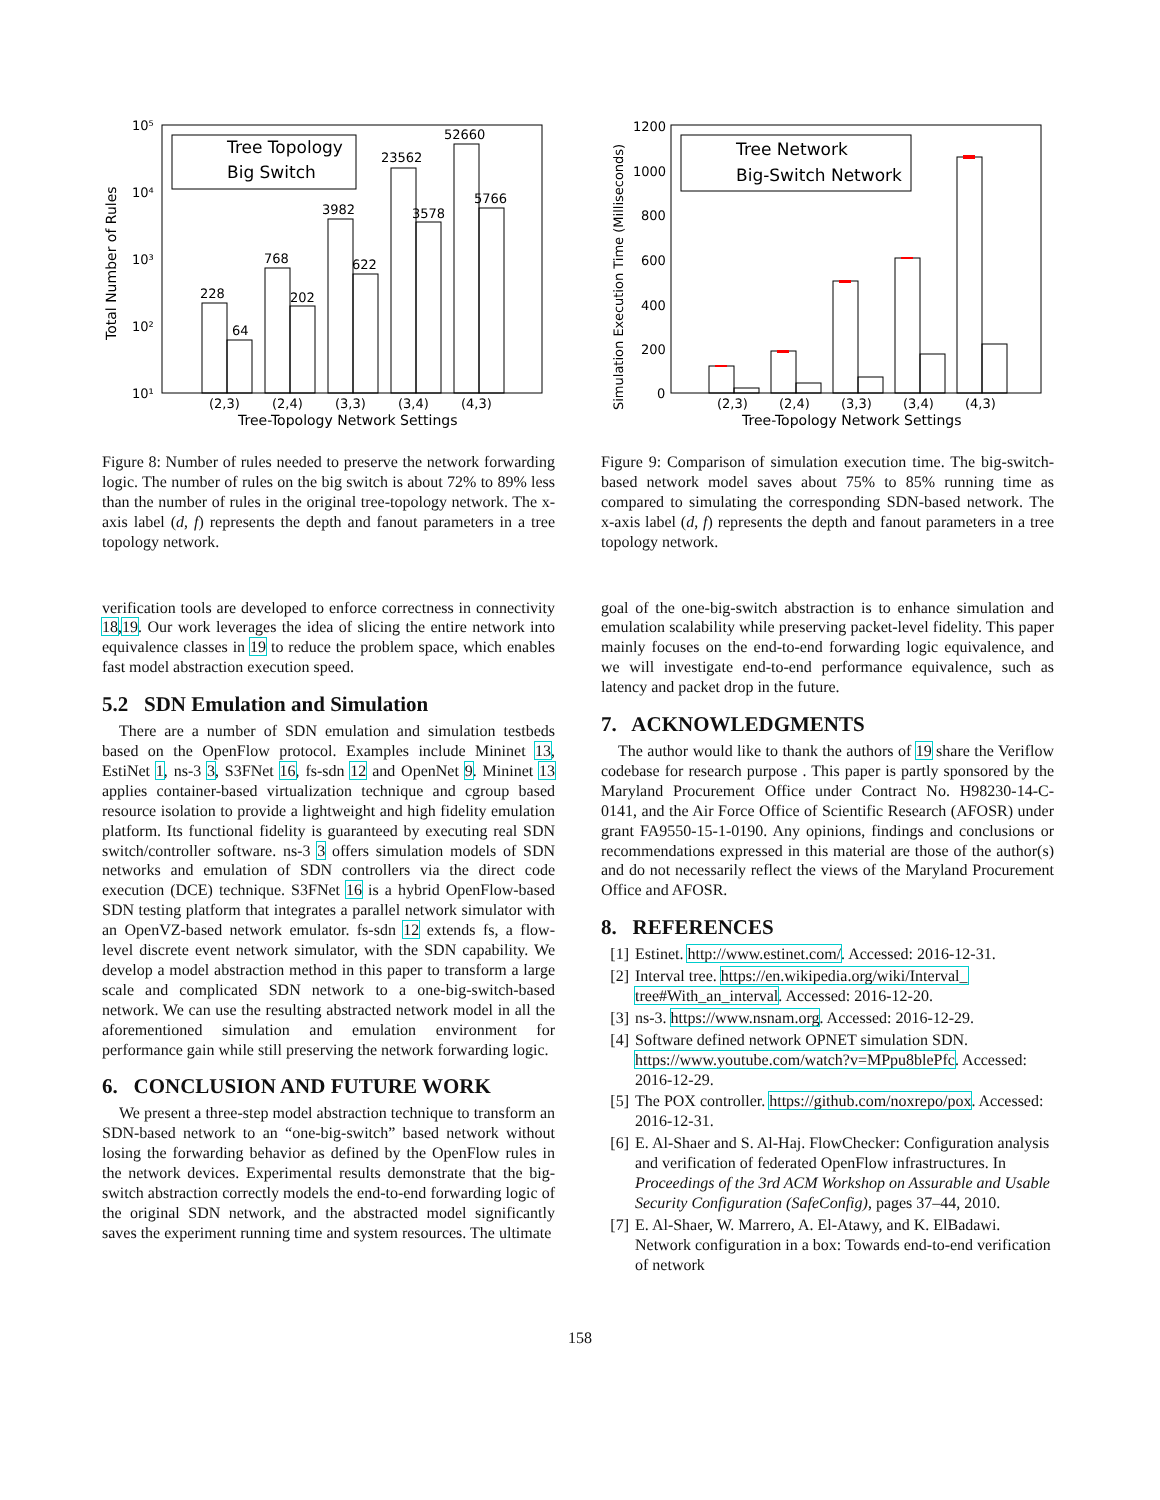Total Number of Rules
10⁵
10⁴
10³
10²
10¹
228
64
768
202
3982
622
23562
3578
52660
5766
(2,3)
(2,4)
(3,3)
(3,4)
(4,3)
Tree Topology
Big Switch
Tree-Topology Network Settings
Figure 8: Number of rules needed to preserve the network forwarding logic. The number of rules on the big switch is about 72% to 89% less than the number of rules in the original tree-topology network. The x-axis label (d, f) represents the depth and fanout parameters in a tree topology network.
verification tools are developed to enforce correctness in connectivity 18,19. Our work leverages the idea of slicing the entire network into equivalence classes in 19 to reduce the problem space, which enables fast model abstraction execution speed.
5.2 SDN Emulation and Simulation
There are a number of SDN emulation and simulation testbeds based on the OpenFlow protocol. Examples include Mininet 13, EstiNet 1, ns-3 3, S3FNet 16, fs-sdn 12 and OpenNet 9. Mininet 13 applies container-based virtualization technique and cgroup based resource isolation to provide a lightweight and high fidelity emulation platform. Its functional fidelity is guaranteed by executing real SDN switch/controller software. ns-3 3 offers simulation models of SDN networks and emulation of SDN controllers via the direct code execution (DCE) technique. S3FNet 16 is a hybrid OpenFlow-based SDN testing platform that integrates a parallel network simulator with an OpenVZ-based network emulator. fs-sdn 12 extends fs, a flow-level discrete event network simulator, with the SDN capability. We develop a model abstraction method in this paper to transform a large scale and complicated SDN network to a one-big-switch-based network. We can use the resulting abstracted network model in all the aforementioned simulation and emulation environment for performance gain while still preserving the network forwarding logic.
6. CONCLUSION AND FUTURE WORK
We present a three-step model abstraction technique to transform an SDN-based network to an “one-big-switch” based network without losing the forwarding behavior as defined by the OpenFlow rules in the network devices. Experimental results demonstrate that the big-switch abstraction correctly models the end-to-end forwarding logic of the original SDN network, and the abstracted model significantly saves the experiment running time and system resources. The ultimate
Simulation Execution Time (Milliseconds)
1200
1000
800
600
400
200
0
Tree Network
Big-Switch Network
(2,3)
(2,4)
(3,3)
(3,4)
(4,3)
Tree-Topology Network Settings
Figure 9: Comparison of simulation execution time. The big-switch-based network model saves about 75% to 85% running time as compared to simulating the corresponding SDN-based network. The x-axis label (d, f) represents the depth and fanout parameters in a tree topology network.
goal of the one-big-switch abstraction is to enhance simulation and emulation scalability while preserving packet-level fidelity. This paper mainly focuses on the end-to-end forwarding logic equivalence, and we will investigate end-to-end performance equivalence, such as latency and packet drop in the future.
7. ACKNOWLEDGMENTS
The author would like to thank the authors of 19 share the Veriflow codebase for research purpose . This paper is partly sponsored by the Maryland Procurement Office under Contract No. H98230-14-C-0141, and the Air Force Office of Scientific Research (AFOSR) under grant FA9550-15-1-0190. Any opinions, findings and conclusions or recommendations expressed in this material are those of the author(s) and do not necessarily reflect the views of the Maryland Procurement Office and AFOSR.
8. REFERENCES
[1] Estinet. http://www.estinet.com/. Accessed: 2016-12-31.
[2] Interval tree. https://en.wikipedia.org/wiki/Interval_ tree#With_an_interval. Accessed: 2016-12-20.
[3] ns-3. https://www.nsnam.org. Accessed: 2016-12-29.
[4] Software defined network OPNET simulation SDN. https://www.youtube.com/watch?v=MPpu8blePfc. Accessed: 2016-12-29.
[5] The POX controller. https://github.com/noxrepo/pox. Accessed: 2016-12-31.
[6] E. Al-Shaer and S. Al-Haj. FlowChecker: Configuration analysis and verification of federated OpenFlow infrastructures. In Proceedings of the 3rd ACM Workshop on Assurable and Usable Security Configuration (SafeConfig), pages 37–44, 2010.
[7] E. Al-Shaer, W. Marrero, A. El-Atawy, and K. ElBadawi. Network configuration in a box: Towards end-to-end verification of network
158